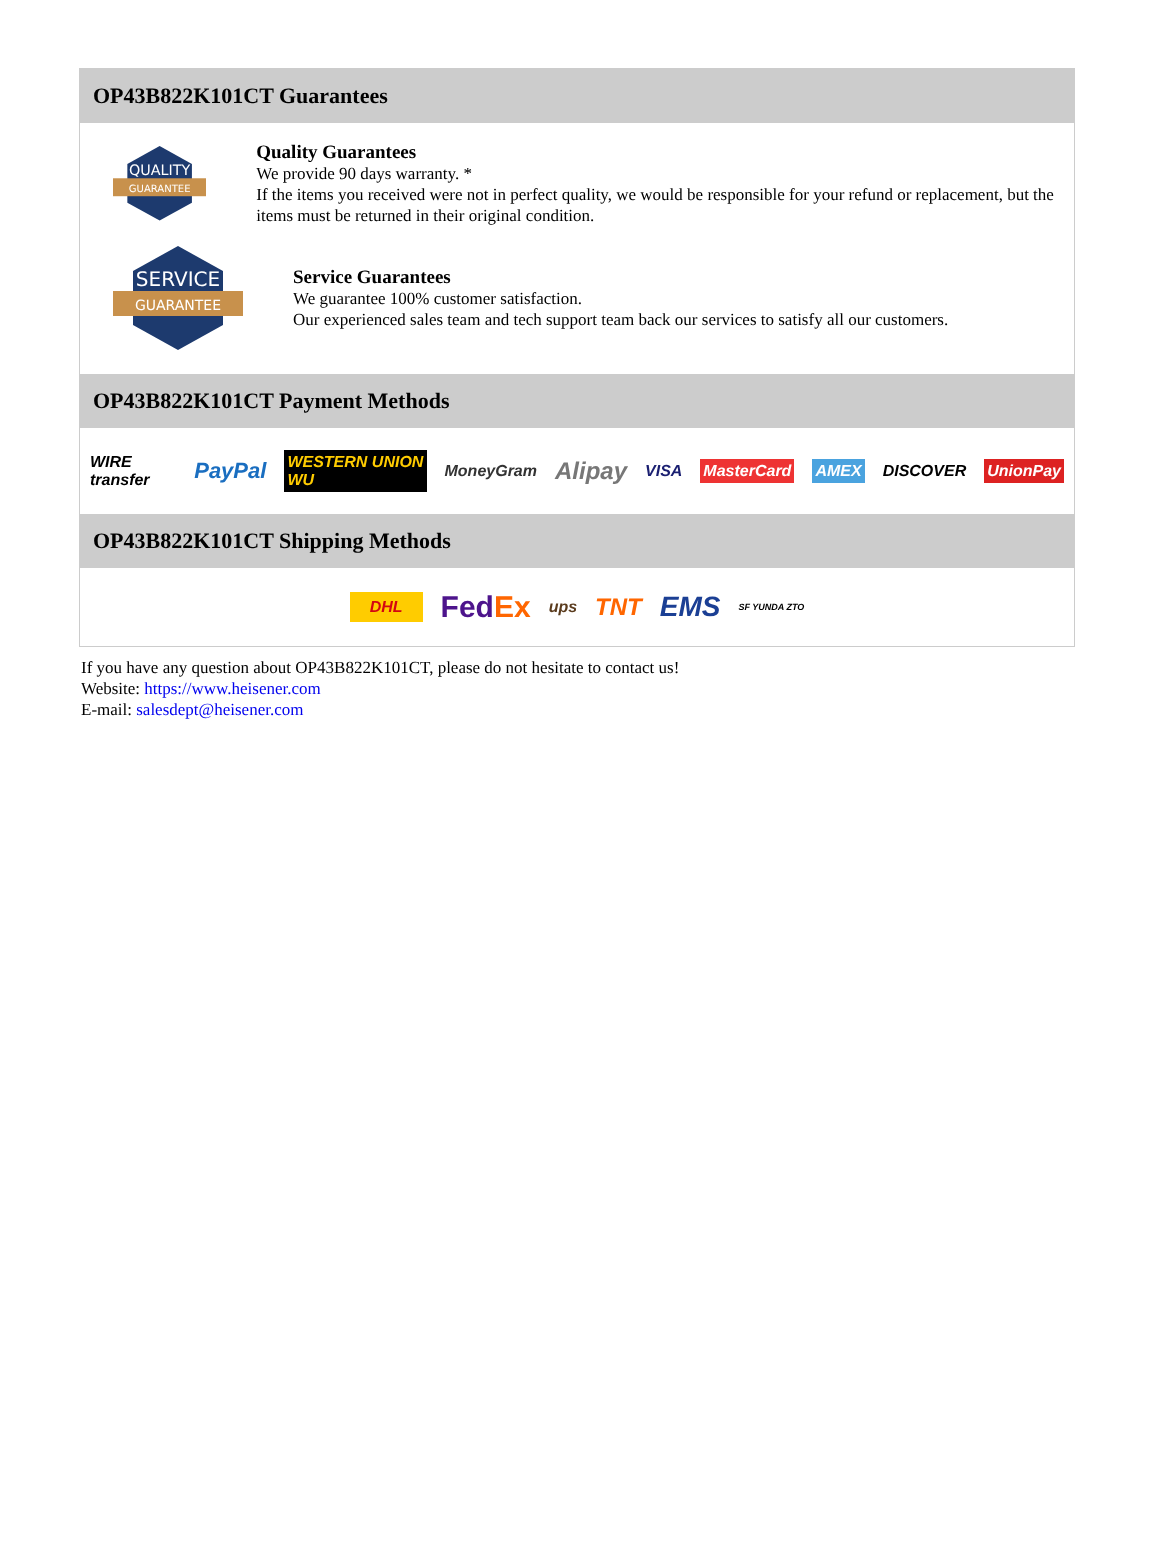OP43B822K101CT Guarantees
QUALITY
GUARANTEE
Quality Guarantees
We provide 90 days warranty. *
If the items you received were not in perfect quality, we would be responsible for your refund or replacement, but the items must be returned in their original condition.
SERVICE
GUARANTEE
Service Guarantees
We guarantee 100% customer satisfaction.
Our experienced sales team and tech support team back our services to satisfy all our customers.
OP43B822K101CT Payment Methods
WIRE transfer PayPal WESTERN UNION WU MoneyGram Alipay VISA MasterCard AMEX DISCOVER UnionPay
OP43B822K101CT Shipping Methods
DHL FedEx ups TNT EMS SF YUNDA ZTO
If you have any question about OP43B822K101CT, please do not hesitate to contact us!
Website: https://www.heisener.com
E-mail: salesdept@heisener.com